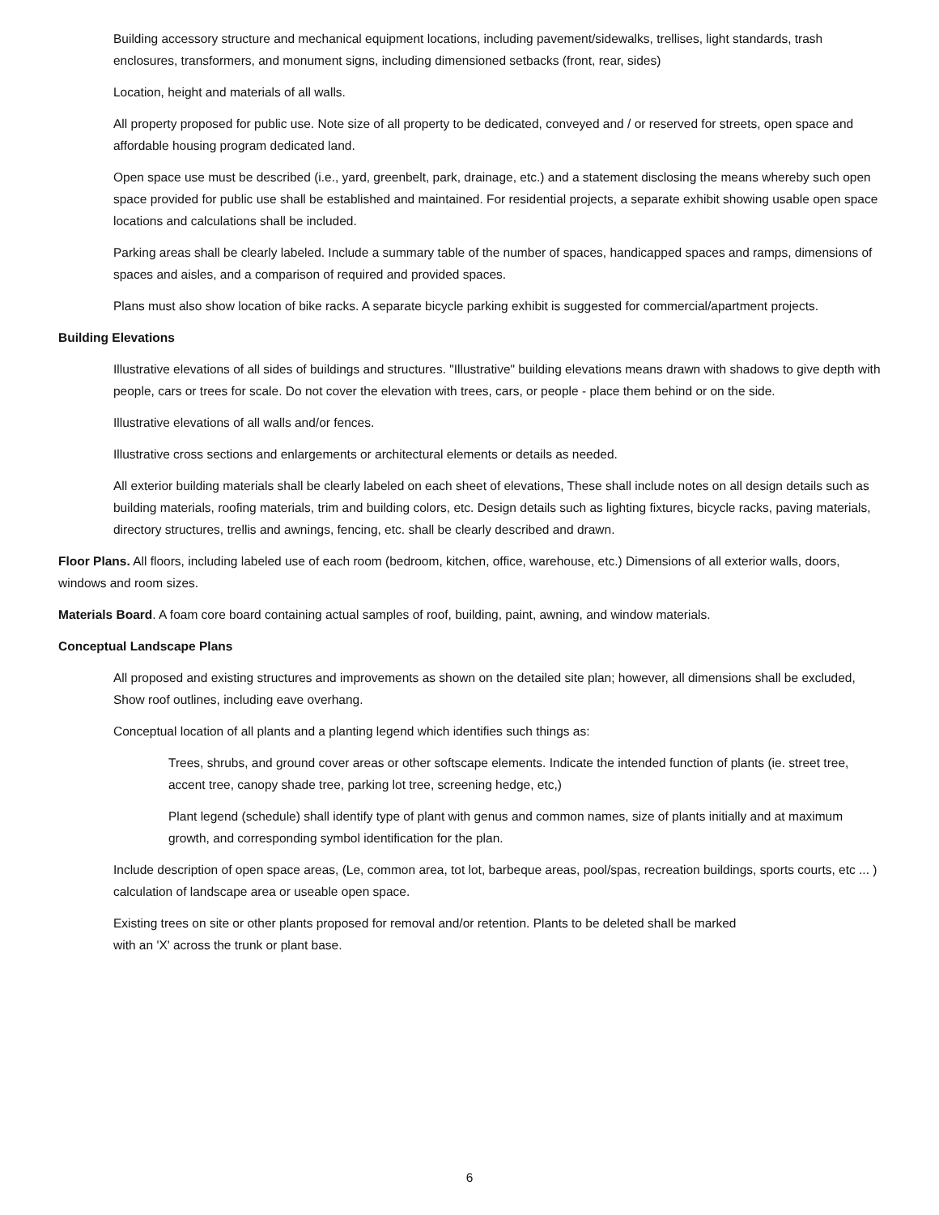Building accessory structure and mechanical equipment locations, including pavement/sidewalks, trellises, light standards, trash enclosures, transformers, and monument signs, including dimensioned setbacks (front, rear, sides)
Location, height and materials of all walls.
All property proposed for public use. Note size of all property to be dedicated, conveyed and / or reserved for streets, open space and affordable housing program dedicated land.
Open space use must be described (i.e., yard, greenbelt, park, drainage, etc.) and a statement disclosing the means whereby such open space provided for public use shall be established and maintained. For residential projects, a separate exhibit showing usable open space locations and calculations shall be included.
Parking areas shall be clearly labeled. Include a summary table of the number of spaces, handicapped spaces and ramps, dimensions of spaces and aisles, and a comparison of required and provided spaces.
Plans must also show location of bike racks. A separate bicycle parking exhibit is suggested for commercial/apartment projects.
Building Elevations
Illustrative elevations of all sides of buildings and structures. "Illustrative" building elevations means drawn with shadows to give depth with people, cars or trees for scale. Do not cover the elevation with trees, cars, or people - place them behind or on the side.
Illustrative elevations of all walls and/or fences.
Illustrative cross sections and enlargements or architectural elements or details as needed.
All exterior building materials shall be clearly labeled on each sheet of elevations, These shall include notes on all design details such as building materials, roofing materials, trim and building colors, etc. Design details such as lighting fixtures, bicycle racks, paving materials, directory structures, trellis and awnings, fencing, etc. shall be clearly described and drawn.
Floor Plans. All floors, including labeled use of each room (bedroom, kitchen, office, warehouse, etc.) Dimensions of all exterior walls, doors, windows and room sizes.
Materials Board. A foam core board containing actual samples of roof, building, paint, awning, and window materials.
Conceptual Landscape Plans
All proposed and existing structures and improvements as shown on the detailed site plan; however, all dimensions shall be excluded, Show roof outlines, including eave overhang.
Conceptual location of all plants and a planting legend which identifies such things as:
Trees, shrubs, and ground cover areas or other softscape elements. Indicate the intended function of plants (ie. street tree, accent tree, canopy shade tree, parking lot tree, screening hedge, etc,)
Plant legend (schedule) shall identify type of plant with genus and common names, size of plants initially and at maximum growth, and corresponding symbol identification for the plan.
Include description of open space areas, (Le, common area, tot lot, barbeque areas, pool/spas, recreation buildings, sports courts, etc ... ) calculation of landscape area or useable open space.
Existing trees on site or other plants proposed for removal and/or retention. Plants to be deleted shall be marked
with an 'X' across the trunk or plant base.
6